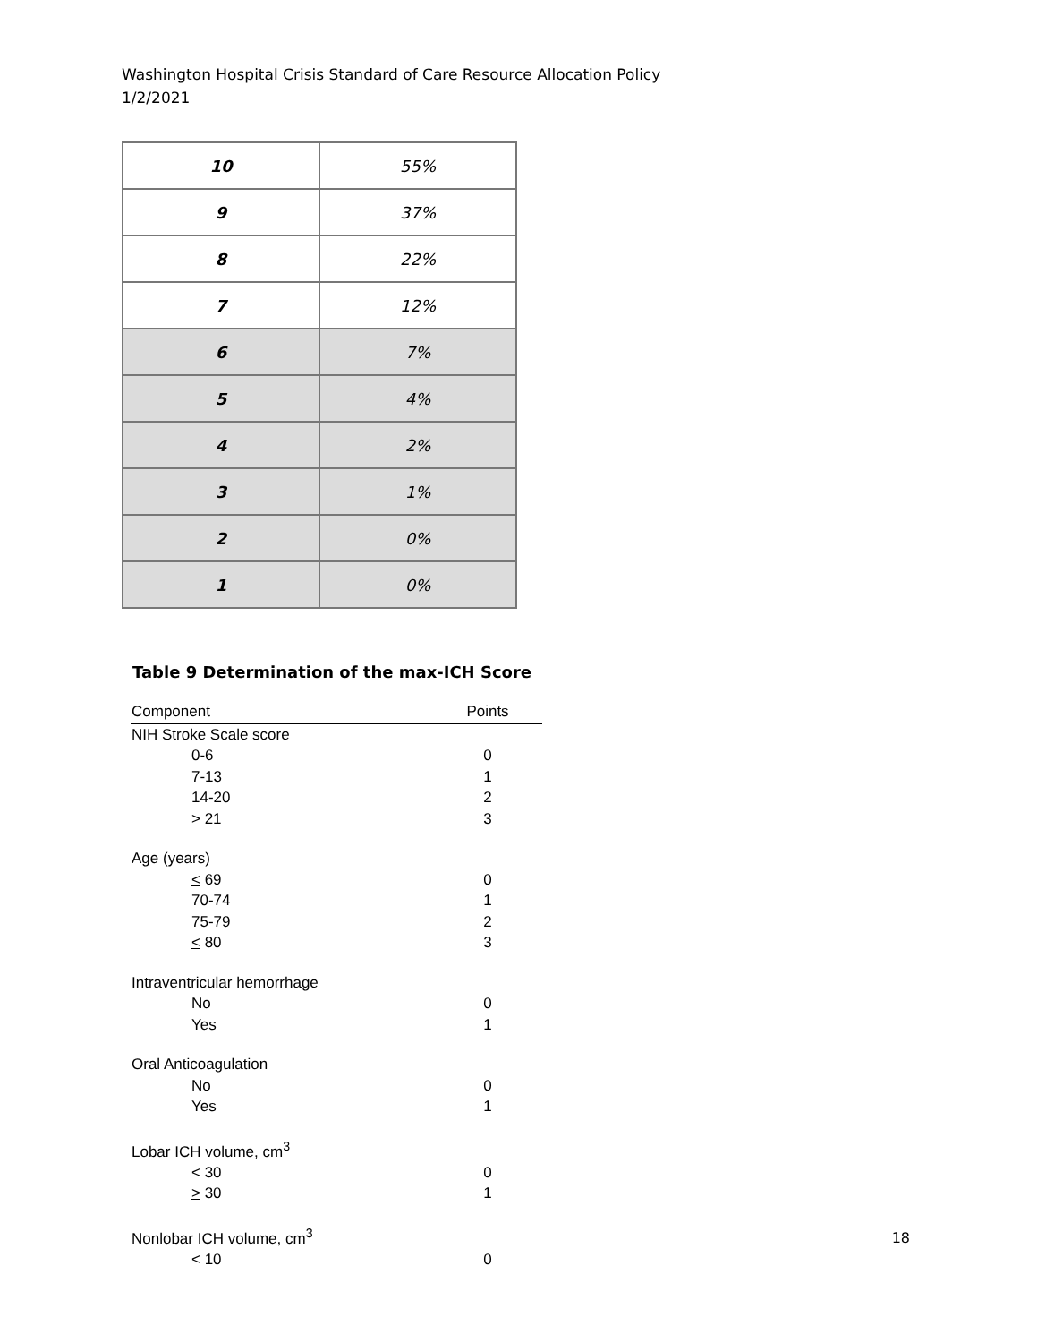Washington Hospital Crisis Standard of Care Resource Allocation Policy
1/2/2021
| 10 | 55% |
| 9 | 37% |
| 8 | 22% |
| 7 | 12% |
| 6 | 7% |
| 5 | 4% |
| 4 | 2% |
| 3 | 1% |
| 2 | 0% |
| 1 | 0% |
Table 9 Determination of the max-ICH Score
| Component | Points |
| --- | --- |
| NIH Stroke Scale score | |
| 0-6 | 0 |
| 7-13 | 1 |
| 14-20 | 2 |
| > 21 | 3 |
| Age (years) | |
| < 69 | 0 |
| 70-74 | 1 |
| 75-79 | 2 |
| < 80 | 3 |
| Intraventricular hemorrhage | |
| No | 0 |
| Yes | 1 |
| Oral Anticoagulation | |
| No | 0 |
| Yes | 1 |
| Lobar ICH volume, cm<sup>3</sup> | |
| < 30 | 0 |
| > 30 | 1 |
| Nonlobar ICH volume, cm<sup>3</sup> | |
| < 10 | 0 |
18